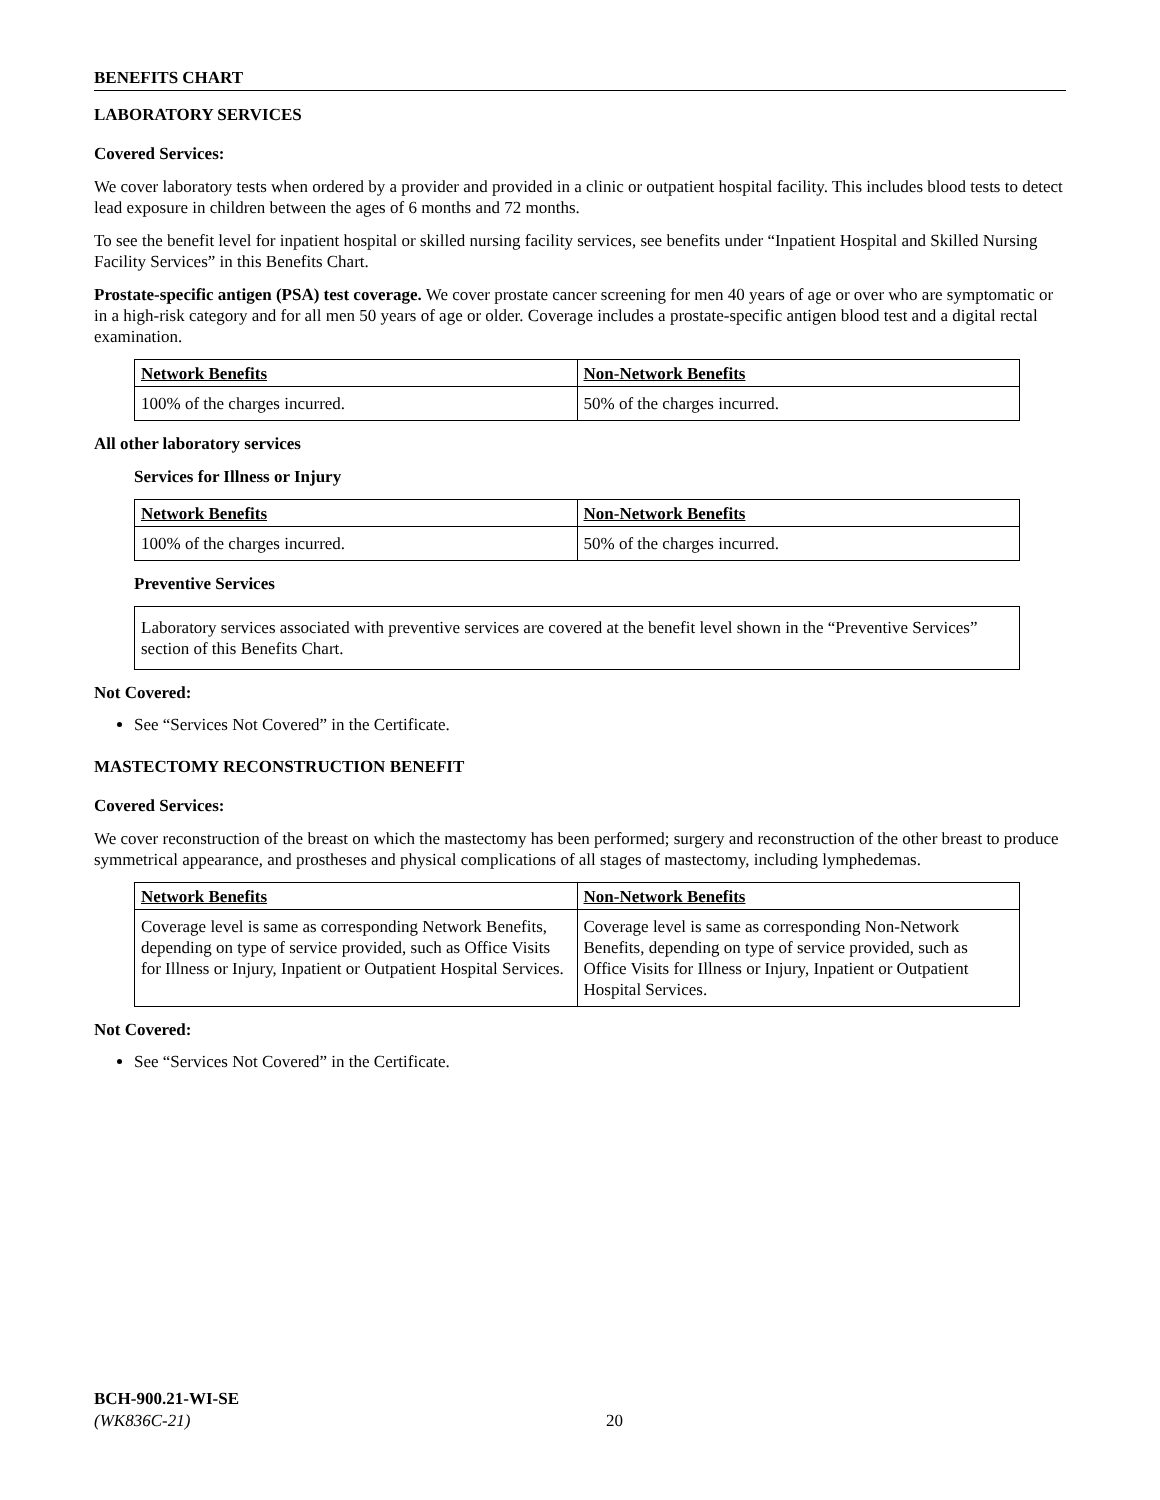BENEFITS CHART
LABORATORY SERVICES
Covered Services:
We cover laboratory tests when ordered by a provider and provided in a clinic or outpatient hospital facility. This includes blood tests to detect lead exposure in children between the ages of 6 months and 72 months.
To see the benefit level for inpatient hospital or skilled nursing facility services, see benefits under “Inpatient Hospital and Skilled Nursing Facility Services” in this Benefits Chart.
Prostate-specific antigen (PSA) test coverage. We cover prostate cancer screening for men 40 years of age or over who are symptomatic or in a high-risk category and for all men 50 years of age or older. Coverage includes a prostate-specific antigen blood test and a digital rectal examination.
| Network Benefits | Non-Network Benefits |
| --- | --- |
| 100% of the charges incurred. | 50% of the charges incurred. |
All other laboratory services
Services for Illness or Injury
| Network Benefits | Non-Network Benefits |
| --- | --- |
| 100% of the charges incurred. | 50% of the charges incurred. |
Preventive Services
Laboratory services associated with preventive services are covered at the benefit level shown in the “Preventive Services” section of this Benefits Chart.
Not Covered:
See “Services Not Covered” in the Certificate.
MASTECTOMY RECONSTRUCTION BENEFIT
Covered Services:
We cover reconstruction of the breast on which the mastectomy has been performed; surgery and reconstruction of the other breast to produce symmetrical appearance, and prostheses and physical complications of all stages of mastectomy, including lymphedemas.
| Network Benefits | Non-Network Benefits |
| --- | --- |
| Coverage level is same as corresponding Network Benefits, depending on type of service provided, such as Office Visits for Illness or Injury, Inpatient or Outpatient Hospital Services. | Coverage level is same as corresponding Non-Network Benefits, depending on type of service provided, such as Office Visits for Illness or Injury, Inpatient or Outpatient Hospital Services. |
Not Covered:
See “Services Not Covered” in the Certificate.
BCH-900.21-WI-SE
(WK836C-21)
20